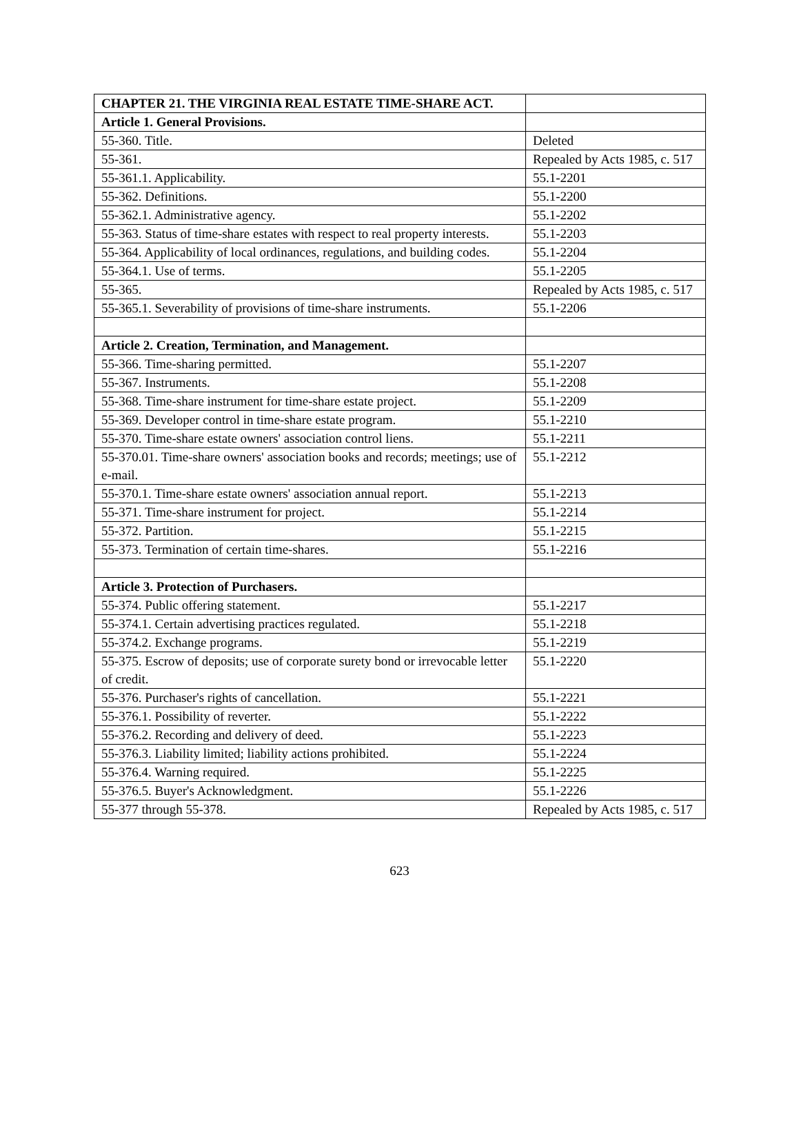| CHAPTER 21. THE VIRGINIA REAL ESTATE TIME-SHARE ACT. | |
| Article 1. General Provisions. | |
| 55-360. Title. | Deleted |
| 55-361. | Repealed by Acts 1985, c. 517 |
| 55-361.1. Applicability. | 55.1-2201 |
| 55-362. Definitions. | 55.1-2200 |
| 55-362.1. Administrative agency. | 55.1-2202 |
| 55-363. Status of time-share estates with respect to real property interests. | 55.1-2203 |
| 55-364. Applicability of local ordinances, regulations, and building codes. | 55.1-2204 |
| 55-364.1. Use of terms. | 55.1-2205 |
| 55-365. | Repealed by Acts 1985, c. 517 |
| 55-365.1. Severability of provisions of time-share instruments. | 55.1-2206 |
| Article 2. Creation, Termination, and Management. | |
| 55-366. Time-sharing permitted. | 55.1-2207 |
| 55-367. Instruments. | 55.1-2208 |
| 55-368. Time-share instrument for time-share estate project. | 55.1-2209 |
| 55-369. Developer control in time-share estate program. | 55.1-2210 |
| 55-370. Time-share estate owners' association control liens. | 55.1-2211 |
| 55-370.01. Time-share owners' association books and records; meetings; use of e-mail. | 55.1-2212 |
| 55-370.1. Time-share estate owners' association annual report. | 55.1-2213 |
| 55-371. Time-share instrument for project. | 55.1-2214 |
| 55-372. Partition. | 55.1-2215 |
| 55-373. Termination of certain time-shares. | 55.1-2216 |
| Article 3. Protection of Purchasers. | |
| 55-374. Public offering statement. | 55.1-2217 |
| 55-374.1. Certain advertising practices regulated. | 55.1-2218 |
| 55-374.2. Exchange programs. | 55.1-2219 |
| 55-375. Escrow of deposits; use of corporate surety bond or irrevocable letter of credit. | 55.1-2220 |
| 55-376. Purchaser's rights of cancellation. | 55.1-2221 |
| 55-376.1. Possibility of reverter. | 55.1-2222 |
| 55-376.2. Recording and delivery of deed. | 55.1-2223 |
| 55-376.3. Liability limited; liability actions prohibited. | 55.1-2224 |
| 55-376.4. Warning required. | 55.1-2225 |
| 55-376.5. Buyer's Acknowledgment. | 55.1-2226 |
| 55-377 through 55-378. | Repealed by Acts 1985, c. 517 |
623